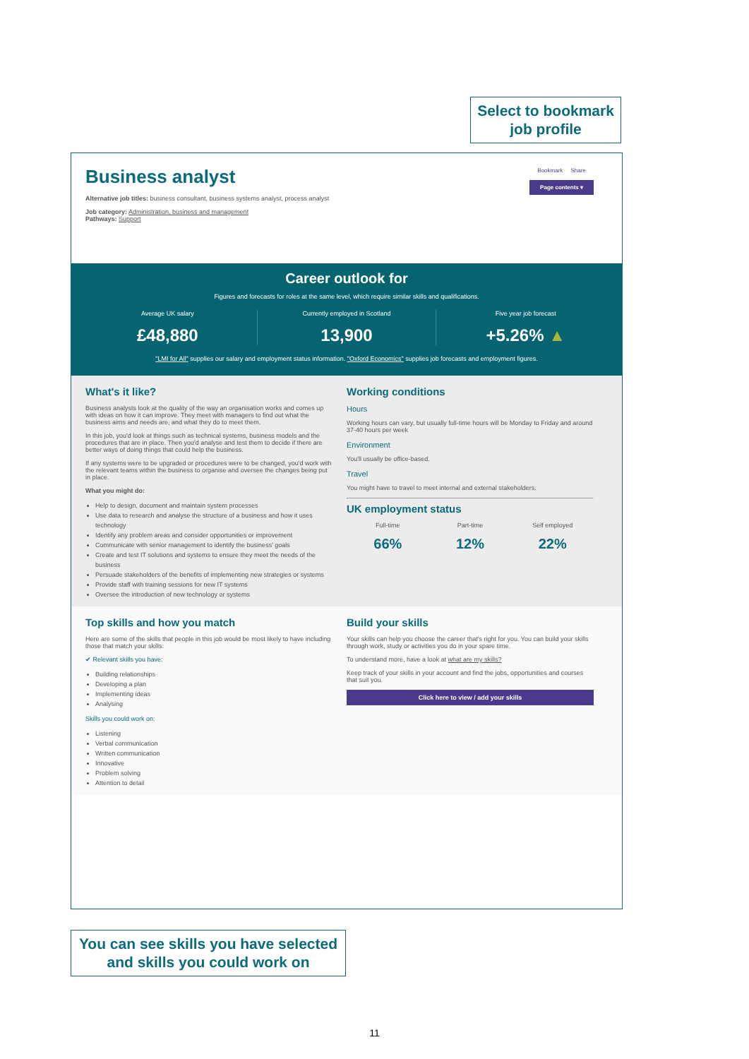Select to bookmark job profile
Business analyst
Alternative job titles: business consultant, business systems analyst, process analyst
Job category: Administration, business and management
Pathways: Support
Bookmark Share
Page contents ▾
Career outlook for
Figures and forecasts for roles at the same level, which require similar skills and qualifications.
Average UK salary
£48,880
Currently employed in Scotland
13,900
Five year job forecast
+5.26% ▲
"LMI for All" supplies our salary and employment status information. "Oxford Economics" supplies job forecasts and employment figures.
What's it like?
Business analysts look at the quality of the way an organisation works and comes up with ideas on how it can improve. They meet with managers to find out what the business aims and needs are, and what they do to meet them.
In this job, you'd look at things such as technical systems, business models and the procedures that are in place. Then you'd analyse and test them to decide if there are better ways of doing things that could help the business.
If any systems were to be upgraded or procedures were to be changed, you'd work with the relevant teams within the business to organise and oversee the changes being put in place.
What you might do:
Help to design, document and maintain system processes
Use data to research and analyse the structure of a business and how it uses technology
Identify any problem areas and consider opportunities or improvement
Communicate with senior management to identify the business' goals
Create and test IT solutions and systems to ensure they meet the needs of the business
Persuade stakeholders of the benefits of implementing new strategies or systems
Provide staff with training sessions for new IT systems
Oversee the introduction of new technology or systems
Working conditions
Hours
Working hours can vary, but usually full-time hours will be Monday to Friday and around 37-40 hours per week
Environment
You'll usually be office-based.
Travel
You might have to travel to meet internal and external stakeholders.
UK employment status
Full-time
66%
Part-time
12%
Self employed
22%
Top skills and how you match
Here are some of the skills that people in this job would be most likely to have including those that match your skills:
✔ Relevant skills you have:
Building relationships
Developing a plan
Implementing ideas
Analysing
Skills you could work on:
Listening
Verbal communication
Written communication
Innovative
Problem solving
Attention to detail
Build your skills
Your skills can help you choose the career that's right for you. You can build your skills through work, study or activities you do in your spare time.
To understand more, have a look at what are my skills?
Keep track of your skills in your account and find the jobs, opportunities and courses that suit you.
Click here to view / add your skills
You can see skills you have selected and skills you could work on
11